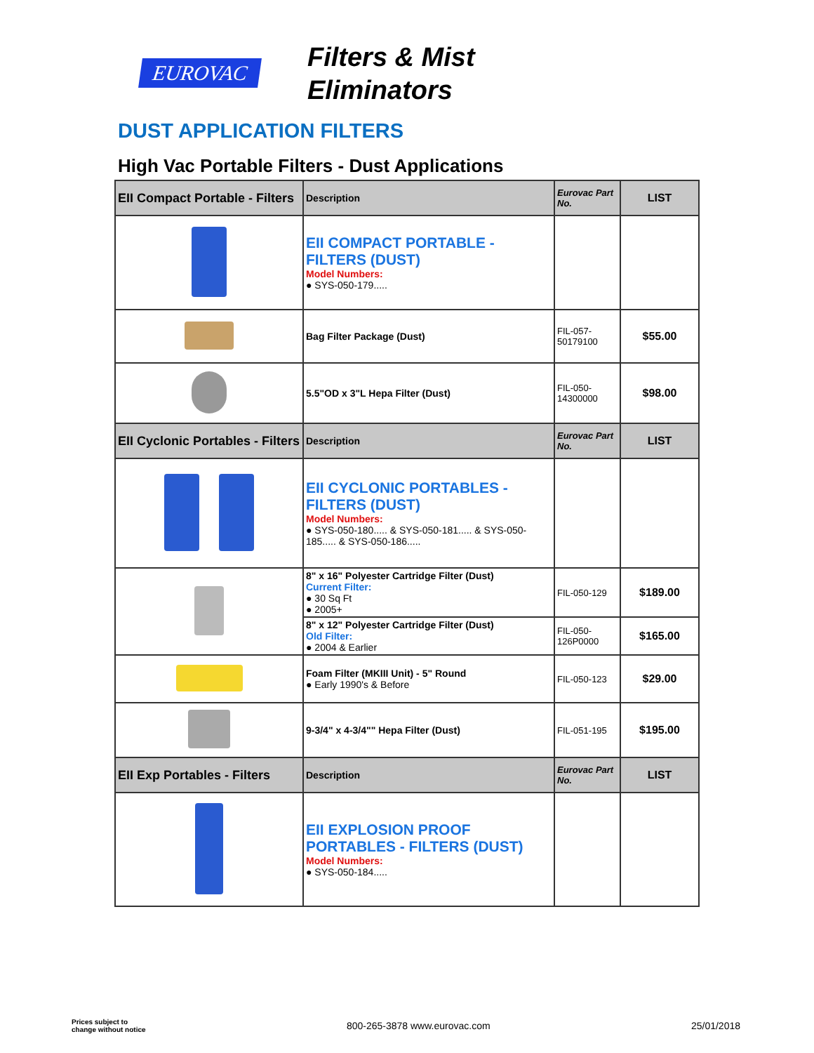EUROVAC
Filters & Mist
Eliminators
DUST APPLICATION FILTERS
High Vac Portable Filters - Dust Applications
| EII Compact Portable - Filters | Description | Eurovac Part No. | LIST |
| | EII COMPACT PORTABLE - FILTERS (DUST) Model Numbers: ● SYS-050-179..... | | |
| | Bag Filter Package (Dust) | FIL-057-50179100 | $55.00 |
| | 5.5"OD x 3"L Hepa Filter (Dust) | FIL-050-14300000 | $98.00 |
| EII Cyclonic Portables - Filters | Description | Eurovac Part No. | LIST |
| | EII CYCLONIC PORTABLES - FILTERS (DUST) Model Numbers: ● SYS-050-180..... & SYS-050-181..... & SYS-050-185..... & SYS-050-186..... | | |
| | 8" x 16" Polyester Cartridge Filter (Dust) Current Filter: ● 30 Sq Ft ● 2005+ | FIL-050-129 | $189.00 |
| | 8" x 12" Polyester Cartridge Filter (Dust) Old Filter: ● 2004 & Earlier | FIL-050-126P0000 | $165.00 |
| | Foam Filter (MKIII Unit) - 5" Round ● Early 1990's & Before | FIL-050-123 | $29.00 |
| | 9-3/4" x 4-3/4"" Hepa Filter (Dust) | FIL-051-195 | $195.00 |
| EII Exp Portables - Filters | Description | Eurovac Part No. | LIST |
| | EII EXPLOSION PROOF PORTABLES - FILTERS (DUST) Model Numbers: ● SYS-050-184..... | | |
Prices subject to
change without notice
800-265-3878 www.eurovac.com 25/01/2018